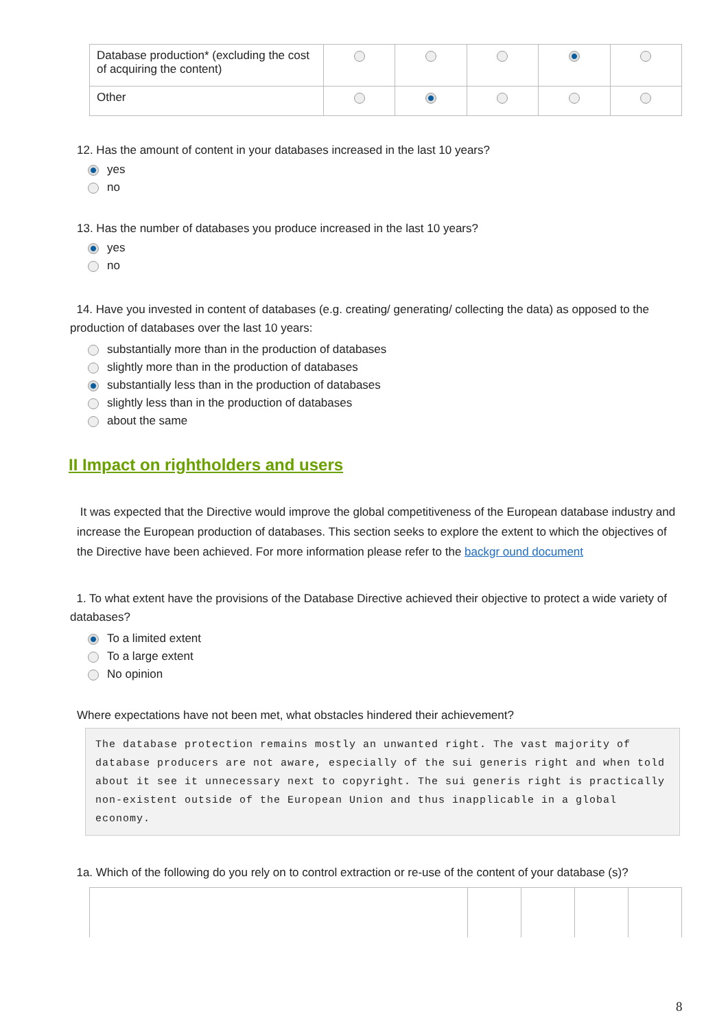| Database production* (excluding the cost of acquiring the content) | | | | | |
| Other | | | | | |
12. Has the amount of content in your databases increased in the last 10 years?
yes
no
13. Has the number of databases you produce increased in the last 10 years?
yes
no
14. Have you invested in content of databases (e.g. creating/ generating/ collecting the data) as opposed to the production of databases over the last 10 years:
substantially more than in the production of databases
slightly more than in the production of databases
substantially less than in the production of databases
slightly less than in the production of databases
about the same
II Impact on rightholders and users
It was expected that the Directive would improve the global competitiveness of the European database industry and increase the European production of databases. This section seeks to explore the extent to which the objectives of the Directive have been achieved. For more information please refer to the backgr ound document
1. To what extent have the provisions of the Database Directive achieved their objective to protect a wide variety of databases?
To a limited extent
To a large extent
No opinion
Where expectations have not been met, what obstacles hindered their achievement?
The database protection remains mostly an unwanted right. The vast majority of database producers are not aware, especially of the sui generis right and when told about it see it unnecessary next to copyright. The sui generis right is practically non-existent outside of the European Union and thus inapplicable in a global economy.
1a. Which of the following do you rely on to control extraction or re-use of the content of your database (s)?
8